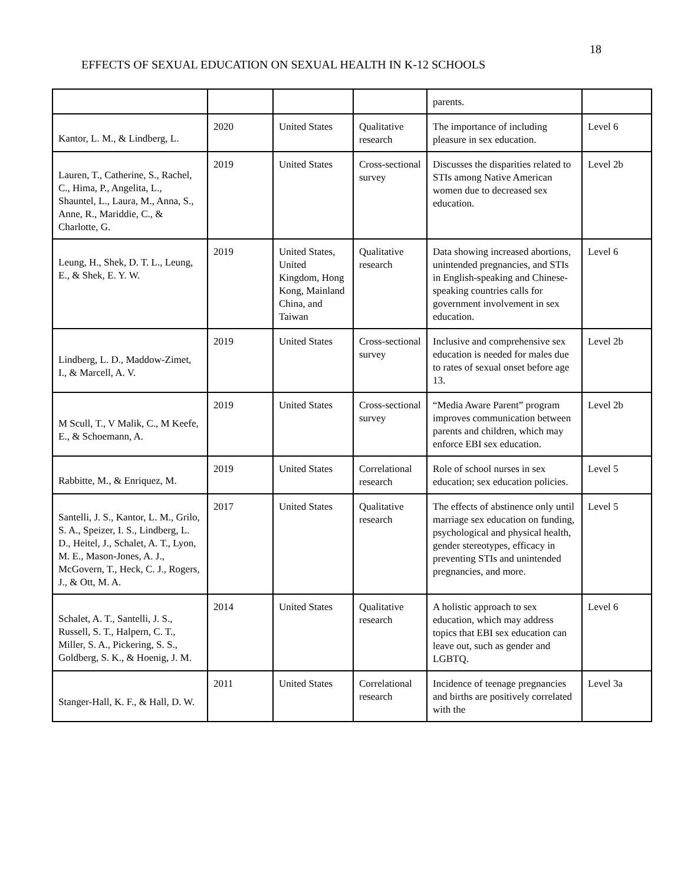18
EFFECTS OF SEXUAL EDUCATION ON SEXUAL HEALTH IN K-12 SCHOOLS
| | | | | parents. | |
| Kantor, L. M., & Lindberg, L. | 2020 | United States | Qualitative research | The importance of including pleasure in sex education. | Level 6 |
| Lauren, T., Catherine, S., Rachel, C., Hima, P., Angelita, L., Shauntel, L., Laura, M., Anna, S., Anne, R., Mariddie, C., & Charlotte, G. | 2019 | United States | Cross-sectional survey | Discusses the disparities related to STIs among Native American women due to decreased sex education. | Level 2b |
| Leung, H., Shek, D. T. L., Leung, E., & Shek, E. Y. W. | 2019 | United States, United Kingdom, Hong Kong, Mainland China, and Taiwan | Qualitative research | Data showing increased abortions, unintended pregnancies, and STIs in English-speaking and Chinese-speaking countries calls for government involvement in sex education. | Level 6 |
| Lindberg, L. D., Maddow-Zimet, I., & Marcell, A. V. | 2019 | United States | Cross-sectional survey | Inclusive and comprehensive sex education is needed for males due to rates of sexual onset before age 13. | Level 2b |
| M Scull, T., V Malik, C., M Keefe, E., & Schoemann, A. | 2019 | United States | Cross-sectional survey | “Media Aware Parent” program improves communication between parents and children, which may enforce EBI sex education. | Level 2b |
| Rabbitte, M., & Enriquez, M. | 2019 | United States | Correlational research | Role of school nurses in sex education; sex education policies. | Level 5 |
| Santelli, J. S., Kantor, L. M., Grilo, S. A., Speizer, I. S., Lindberg, L. D., Heitel, J., Schalet, A. T., Lyon, M. E., Mason-Jones, A. J., McGovern, T., Heck, C. J., Rogers, J., & Ott, M. A. | 2017 | United States | Qualitative research | The effects of abstinence only until marriage sex education on funding, psychological and physical health, gender stereotypes, efficacy in preventing STIs and unintended pregnancies, and more. | Level 5 |
| Schalet, A. T., Santelli, J. S., Russell, S. T., Halpern, C. T., Miller, S. A., Pickering, S. S., Goldberg, S. K., & Hoenig, J. M. | 2014 | United States | Qualitative research | A holistic approach to sex education, which may address topics that EBI sex education can leave out, such as gender and LGBTQ. | Level 6 |
| Stanger-Hall, K. F., & Hall, D. W. | 2011 | United States | Correlational research | Incidence of teenage pregnancies and births are positively correlated with the | Level 3a |